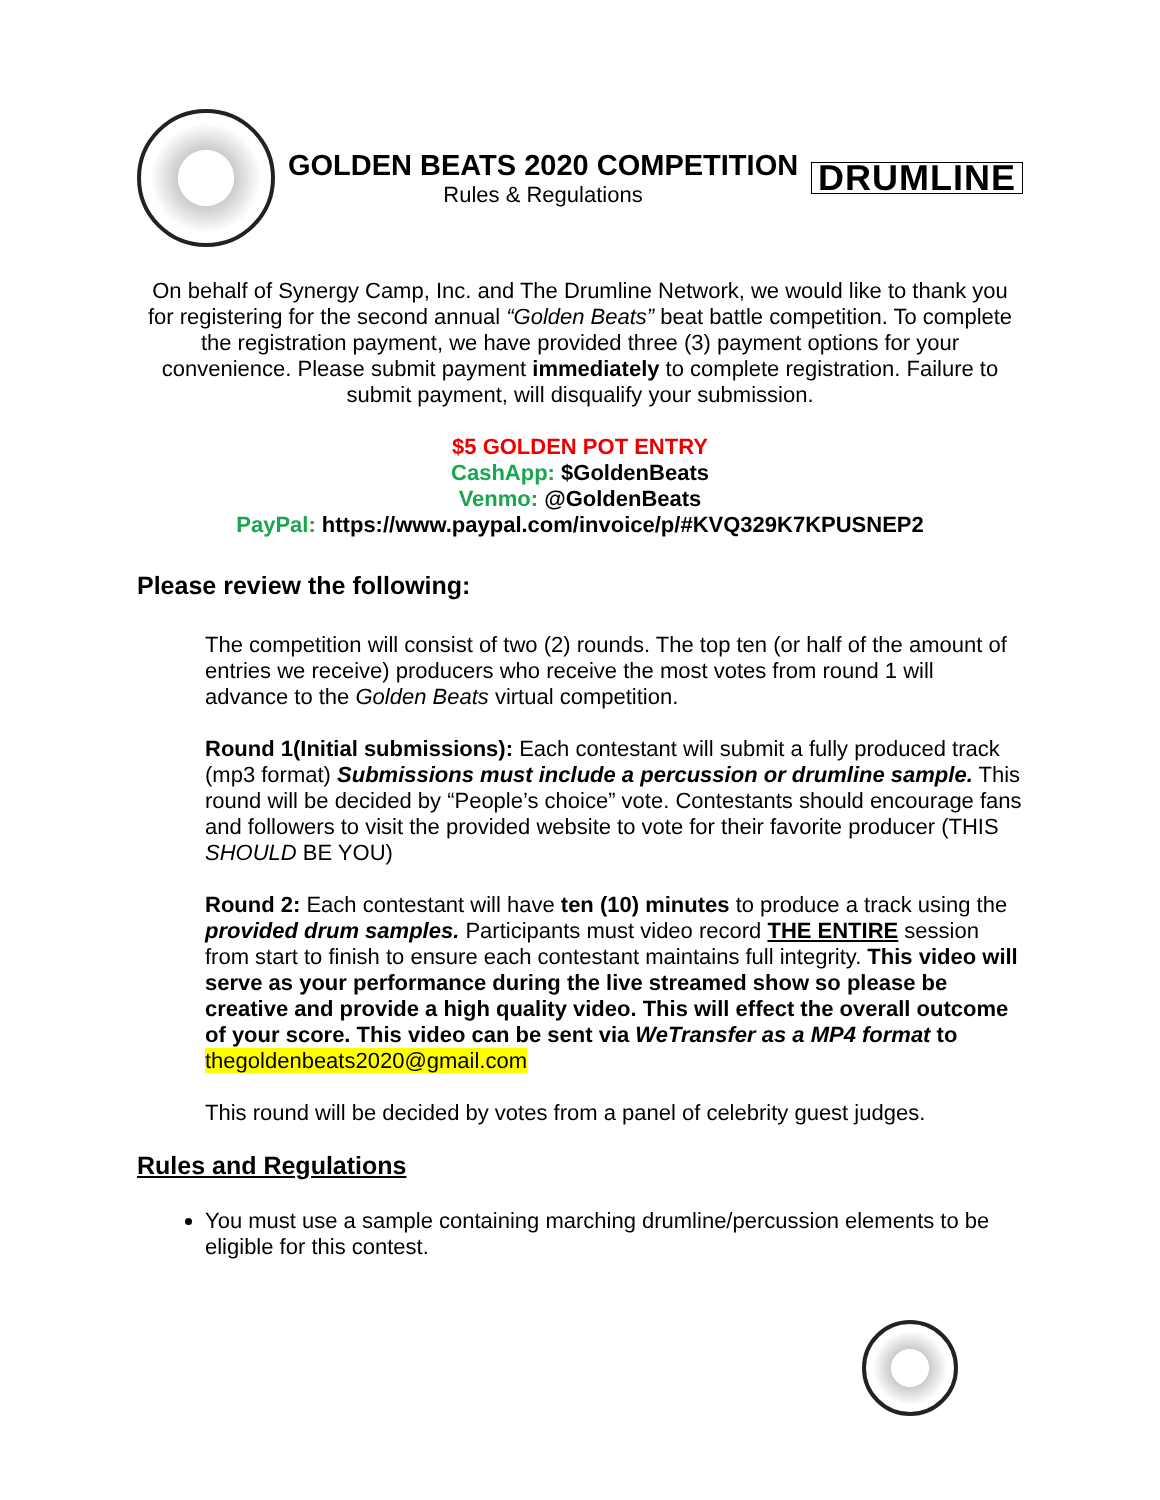GOLDEN BEATS 2020 COMPETITION
Rules & Regulations
DRUMLINE
On behalf of Synergy Camp, Inc. and The Drumline Network, we would like to thank you for registering for the second annual “Golden Beats” beat battle competition. To complete the registration payment, we have provided three (3) payment options for your convenience. Please submit payment immediately to complete registration. Failure to submit payment, will disqualify your submission.
$5 GOLDEN POT ENTRY
CashApp: $GoldenBeats
Venmo: @GoldenBeats
PayPal: https://www.paypal.com/invoice/p/#KVQ329K7KPUSNEP2
Please review the following:
The competition will consist of two (2) rounds. The top ten (or half of the amount of entries we receive) producers who receive the most votes from round 1 will advance to the Golden Beats virtual competition.
Round 1(Initial submissions): Each contestant will submit a fully produced track (mp3 format) Submissions must include a percussion or drumline sample. This round will be decided by “People’s choice” vote. Contestants should encourage fans and followers to visit the provided website to vote for their favorite producer (THIS SHOULD BE YOU)
Round 2: Each contestant will have ten (10) minutes to produce a track using the provided drum samples. Participants must video record THE ENTIRE session from start to finish to ensure each contestant maintains full integrity. This video will serve as your performance during the live streamed show so please be creative and provide a high quality video. This will effect the overall outcome of your score. This video can be sent via WeTransfer as a MP4 format to thegoldenbeats2020@gmail.com
This round will be decided by votes from a panel of celebrity guest judges.
Rules and Regulations
You must use a sample containing marching drumline/percussion elements to be eligible for this contest.